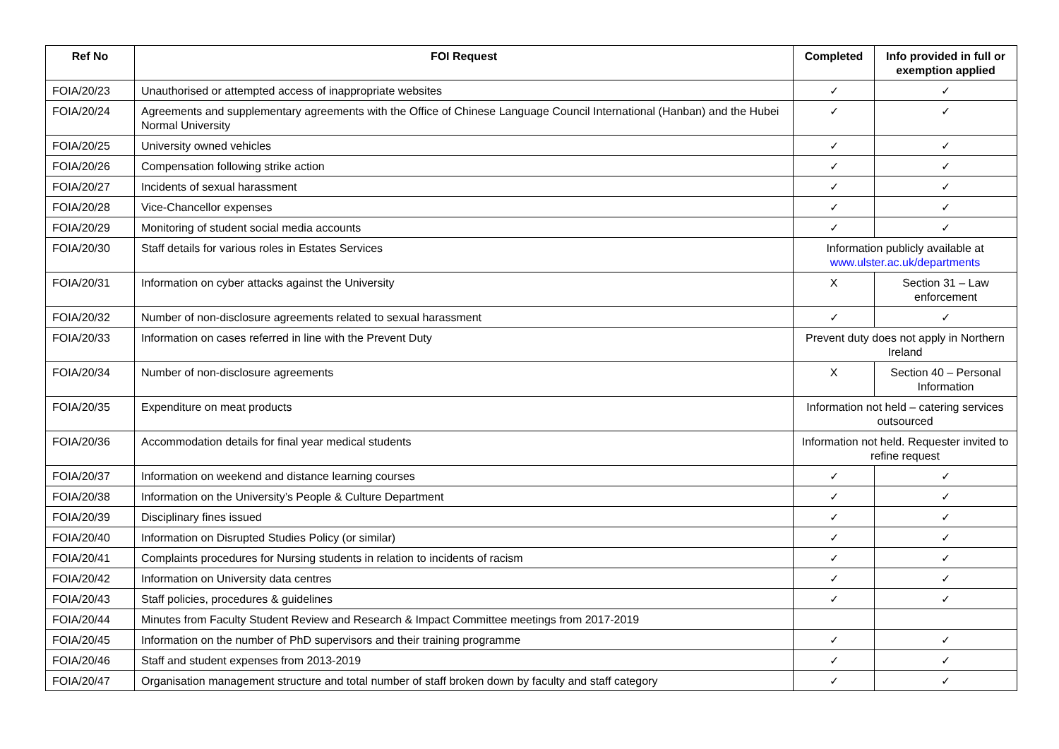| Ref No | FOI Request | Completed | Info provided in full or exemption applied |
| --- | --- | --- | --- |
| FOIA/20/23 | Unauthorised or attempted access of inappropriate websites | ✓ | ✓ |
| FOIA/20/24 | Agreements and supplementary agreements with the Office of Chinese Language Council International (Hanban) and the Hubei Normal University | ✓ | ✓ |
| FOIA/20/25 | University owned vehicles | ✓ | ✓ |
| FOIA/20/26 | Compensation following strike action | ✓ | ✓ |
| FOIA/20/27 | Incidents of sexual harassment | ✓ | ✓ |
| FOIA/20/28 | Vice-Chancellor expenses | ✓ | ✓ |
| FOIA/20/29 | Monitoring of student social media accounts | ✓ | ✓ |
| FOIA/20/30 | Staff details for various roles in Estates Services | Information publicly available at www.ulster.ac.uk/departments | |
| FOIA/20/31 | Information on cyber attacks against the University | X | Section 31 – Law enforcement |
| FOIA/20/32 | Number of non-disclosure agreements related to sexual harassment | ✓ | ✓ |
| FOIA/20/33 | Information on cases referred in line with the Prevent Duty | Prevent duty does not apply in Northern Ireland | |
| FOIA/20/34 | Number of non-disclosure agreements | X | Section 40 – Personal Information |
| FOIA/20/35 | Expenditure on meat products | Information not held – catering services outsourced | |
| FOIA/20/36 | Accommodation details for final year medical students | Information not held. Requester invited to refine request | |
| FOIA/20/37 | Information on weekend and distance learning courses | ✓ | ✓ |
| FOIA/20/38 | Information on the University’s People & Culture Department | ✓ | ✓ |
| FOIA/20/39 | Disciplinary fines issued | ✓ | ✓ |
| FOIA/20/40 | Information on Disrupted Studies Policy (or similar) | ✓ | ✓ |
| FOIA/20/41 | Complaints procedures for Nursing students in relation to incidents of racism | ✓ | ✓ |
| FOIA/20/42 | Information on University data centres | ✓ | ✓ |
| FOIA/20/43 | Staff policies, procedures & guidelines | ✓ | ✓ |
| FOIA/20/44 | Minutes from Faculty Student Review and Research & Impact Committee meetings from 2017-2019 | | |
| FOIA/20/45 | Information on the number of PhD supervisors and their training programme | ✓ | ✓ |
| FOIA/20/46 | Staff and student expenses from 2013-2019 | ✓ | ✓ |
| FOIA/20/47 | Organisation management structure and total number of staff broken down by faculty and staff category | ✓ | ✓ |